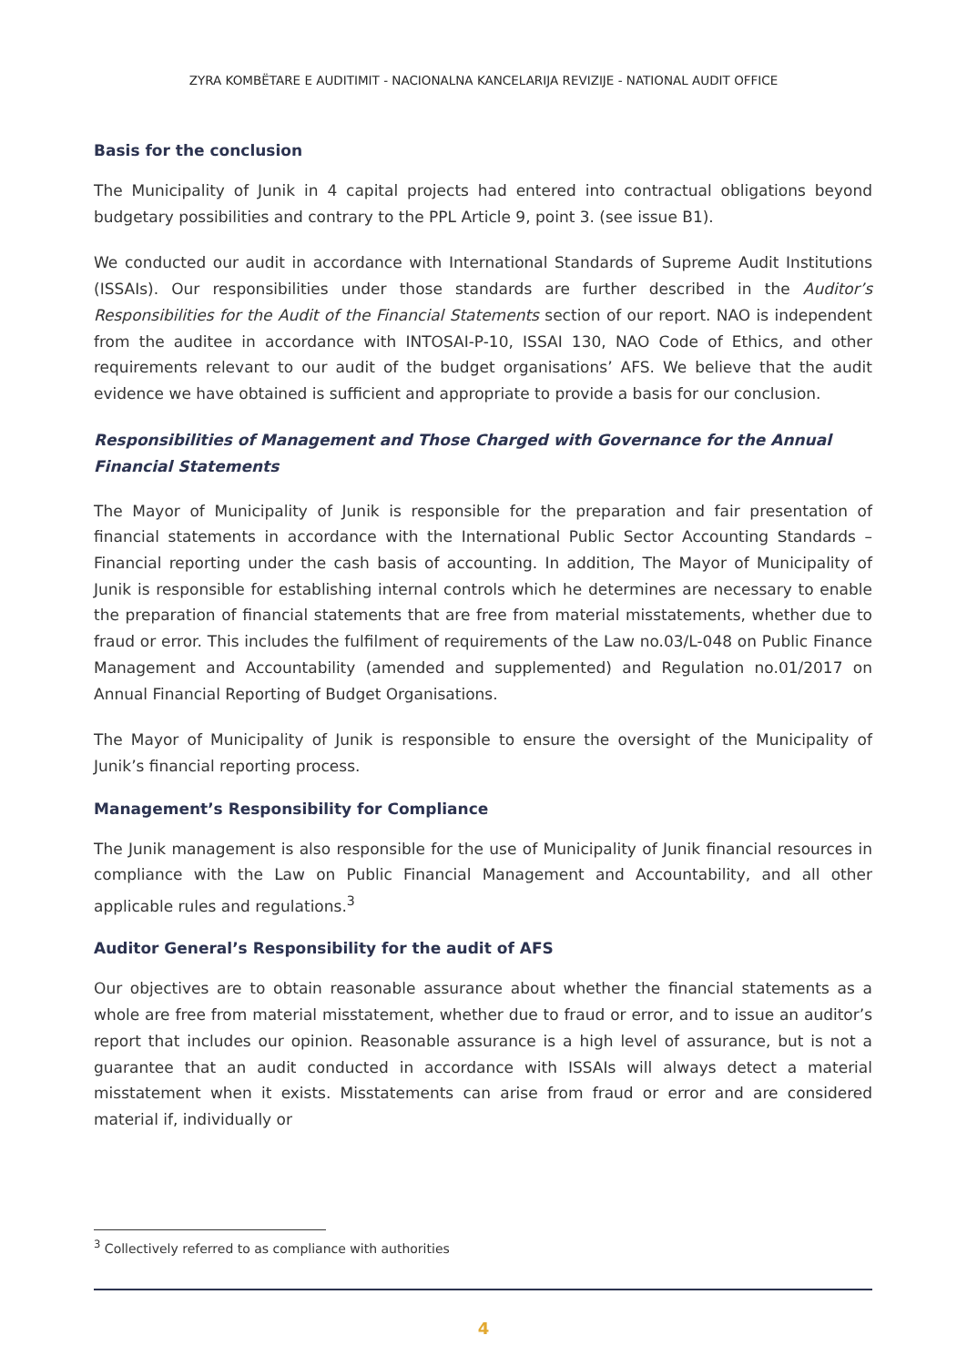ZYRA KOMBËTARE E AUDITIMIT - NACIONALNA KANCELARIJA REVIZIJE - NATIONAL AUDIT OFFICE
Basis for the conclusion
The Municipality of Junik in 4 capital projects had entered into contractual obligations beyond budgetary possibilities and contrary to the PPL Article 9, point 3. (see issue B1).
We conducted our audit in accordance with International Standards of Supreme Audit Institutions (ISSAIs). Our responsibilities under those standards are further described in the Auditor’s Responsibilities for the Audit of the Financial Statements section of our report. NAO is independent from the auditee in accordance with INTOSAI-P-10, ISSAI 130, NAO Code of Ethics, and other requirements relevant to our audit of the budget organisations’ AFS. We believe that the audit evidence we have obtained is sufficient and appropriate to provide a basis for our conclusion.
Responsibilities of Management and Those Charged with Governance for the Annual Financial Statements
The Mayor of Municipality of Junik is responsible for the preparation and fair presentation of financial statements in accordance with the International Public Sector Accounting Standards – Financial reporting under the cash basis of accounting. In addition, The Mayor of Municipality of Junik is responsible for establishing internal controls which he determines are necessary to enable the preparation of financial statements that are free from material misstatements, whether due to fraud or error. This includes the fulfilment of requirements of the Law no.03/L-048 on Public Finance Management and Accountability (amended and supplemented) and Regulation no.01/2017 on Annual Financial Reporting of Budget Organisations.
The Mayor of Municipality of Junik is responsible to ensure the oversight of the Municipality of Junik’s financial reporting process.
Management’s Responsibility for Compliance
The Junik management is also responsible for the use of Municipality of Junik financial resources in compliance with the Law on Public Financial Management and Accountability, and all other applicable rules and regulations.<sup>3</sup>
Auditor General’s Responsibility for the audit of AFS
Our objectives are to obtain reasonable assurance about whether the financial statements as a whole are free from material misstatement, whether due to fraud or error, and to issue an auditor’s report that includes our opinion. Reasonable assurance is a high level of assurance, but is not a guarantee that an audit conducted in accordance with ISSAIs will always detect a material misstatement when it exists. Misstatements can arise from fraud or error and are considered material if, individually or
<sup>3</sup> Collectively referred to as compliance with authorities
4